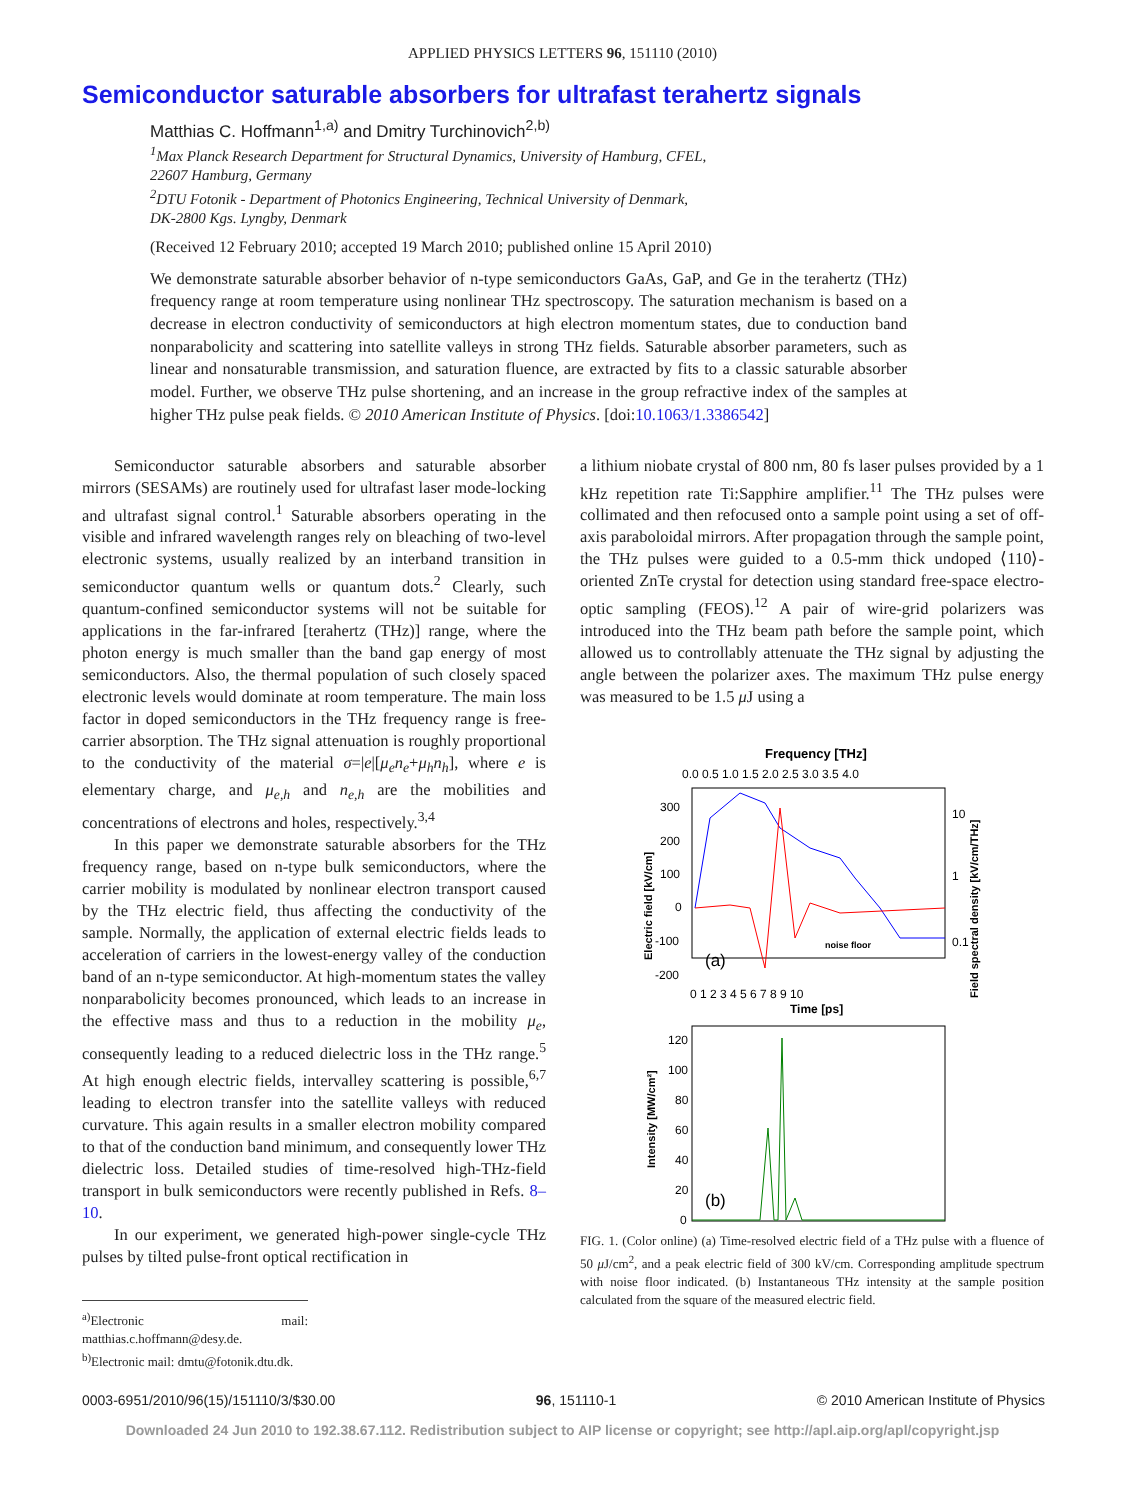APPLIED PHYSICS LETTERS 96, 151110 (2010)
Semiconductor saturable absorbers for ultrafast terahertz signals
Matthias C. Hoffmann<sup>1,a)</sup> and Dmitry Turchinovich<sup>2,b)</sup>
<sup>1</sup> Max Planck Research Department for Structural Dynamics, University of Hamburg, CFEL,
22607 Hamburg, Germany
<sup>2</sup> DTU Fotonik - Department of Photonics Engineering, Technical University of Denmark,
DK-2800 Kgs. Lyngby, Denmark
(Received 12 February 2010; accepted 19 March 2010; published online 15 April 2010)
We demonstrate saturable absorber behavior of n-type semiconductors GaAs, GaP, and Ge in the terahertz (THz) frequency range at room temperature using nonlinear THz spectroscopy. The saturation mechanism is based on a decrease in electron conductivity of semiconductors at high electron momentum states, due to conduction band nonparabolicity and scattering into satellite valleys in strong THz fields. Saturable absorber parameters, such as linear and nonsaturable transmission, and saturation fluence, are extracted by fits to a classic saturable absorber model. Further, we observe THz pulse shortening, and an increase in the group refractive index of the samples at higher THz pulse peak fields. © 2010 American Institute of Physics. [doi:10.1063/1.3386542]
Semiconductor saturable absorbers and saturable absorber mirrors (SESAMs) are routinely used for ultrafast laser mode-locking and ultrafast signal control.<sup>1</sup> Saturable absorbers operating in the visible and infrared wavelength ranges rely on bleaching of two-level electronic systems, usually realized by an interband transition in semiconductor quantum wells or quantum dots.<sup>2</sup> Clearly, such quantum-confined semiconductor systems will not be suitable for applications in the far-infrared [terahertz (THz)] range, where the photon energy is much smaller than the band gap energy of most semiconductors. Also, the thermal population of such closely spaced electronic levels would dominate at room temperature. The main loss factor in doped semiconductors in the THz frequency range is free-carrier absorption. The THz signal attenuation is roughly proportional to the conductivity of the material σ=|e|[μ<sub>e</sub>n<sub>e</sub>+μ<sub>h</sub>n<sub>h</sub>], where e is elementary charge, and μ<sub>e,h</sub> and n<sub>e,h</sub> are the mobilities and concentrations of electrons and holes, respectively.<sup>3,4</sup>
In this paper we demonstrate saturable absorbers for the THz frequency range, based on n-type bulk semiconductors, where the carrier mobility is modulated by nonlinear electron transport caused by the THz electric field, thus affecting the conductivity of the sample. Normally, the application of external electric fields leads to acceleration of carriers in the lowest-energy valley of the conduction band of an n-type semiconductor. At high-momentum states the valley nonparabolicity becomes pronounced, which leads to an increase in the effective mass and thus to a reduction in the mobility μ<sub>e</sub>, consequently leading to a reduced dielectric loss in the THz range.<sup>5</sup> At high enough electric fields, intervalley scattering is possible,<sup>6,7</sup> leading to electron transfer into the satellite valleys with reduced curvature. This again results in a smaller electron mobility compared to that of the conduction band minimum, and consequently lower THz dielectric loss. Detailed studies of time-resolved high-THz-field transport in bulk semiconductors were recently published in Refs. 8–10.
In our experiment, we generated high-power single-cycle THz pulses by tilted pulse-front optical rectification in
<sup>a)</sup> Electronic mail: matthias.c.hoffmann@desy.de.
<sup>b)</sup> Electronic mail: dmtu@fotonik.dtu.dk.
a lithium niobate crystal of 800 nm, 80 fs laser pulses provided by a 1 kHz repetition rate Ti:Sapphire amplifier.<sup>11</sup> The THz pulses were collimated and then refocused onto a sample point using a set of off-axis paraboloidal mirrors. After propagation through the sample point, the THz pulses were guided to a 0.5-mm thick undoped ⟨110⟩-oriented ZnTe crystal for detection using standard free-space electro-optic sampling (FEOS).<sup>12</sup> A pair of wire-grid polarizers was introduced into the THz beam path before the sample point, which allowed us to controllably attenuate the THz signal by adjusting the angle between the polarizer axes. The maximum THz pulse energy was measured to be 1.5 μ J using a
Frequency [THz]
0.0 0.5 1.0 1.5 2.0 2.5 3.0 3.5 4.0
300
200
100
0
-100
-200
(a)
noise floor
0 1 2 3 4 5 6 7 8 9 10
Time [ps]
Electric field [kV/cm]
10
1
0.1
Field spectral density [kV/cm/THz]
120
100
80
60
40
20
0
(b)
Intensity [MW/cm²]
FIG. 1. (Color online) (a) Time-resolved electric field of a THz pulse with a fluence of 50 μ J/cm<sup>2</sup>, and a peak electric field of 300 kV/cm. Corresponding amplitude spectrum with noise floor indicated. (b) Instantaneous THz intensity at the sample position calculated from the square of the measured electric field.
0003-6951/2010/96(15)/151110/3/$30.00 96, 151110-1 © 2010 American Institute of Physics
Downloaded 24 Jun 2010 to 192.38.67.112. Redistribution subject to AIP license or copyright; see http://apl.aip.org/apl/copyright.jsp